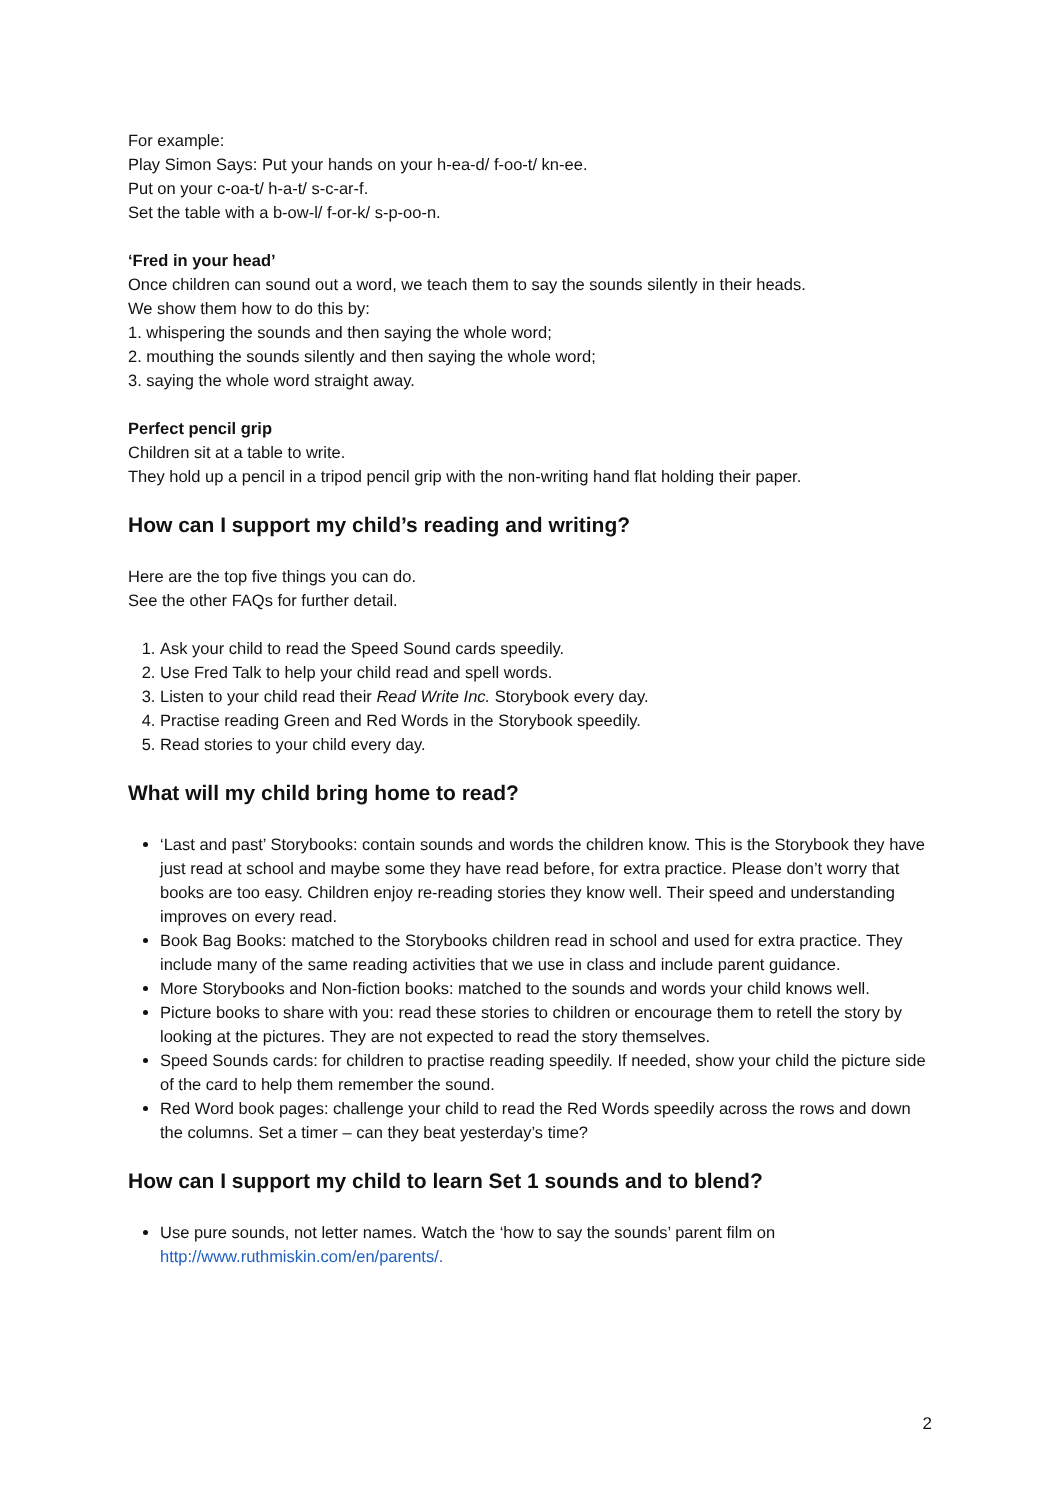For example:
Play Simon Says: Put your hands on your h-ea-d/ f-oo-t/ kn-ee.
Put on your c-oa-t/ h-a-t/ s-c-ar-f.
Set the table with a b-ow-l/ f-or-k/ s-p-oo-n.
‘Fred in your head’
Once children can sound out a word, we teach them to say the sounds silently in their heads.
We show them how to do this by:
1. whispering the sounds and then saying the whole word;
2. mouthing the sounds silently and then saying the whole word;
3. saying the whole word straight away.
Perfect pencil grip
Children sit at a table to write.
They hold up a pencil in a tripod pencil grip with the non-writing hand flat holding their paper.
How can I support my child’s reading and writing?
Here are the top five things you can do.
See the other FAQs for further detail.
1. Ask your child to read the Speed Sound cards speedily.
2. Use Fred Talk to help your child read and spell words.
3. Listen to your child read their Read Write Inc. Storybook every day.
4. Practise reading Green and Red Words in the Storybook speedily.
5. Read stories to your child every day.
What will my child bring home to read?
‘Last and past’ Storybooks: contain sounds and words the children know. This is the Storybook they have just read at school and maybe some they have read before, for extra practice. Please don’t worry that books are too easy. Children enjoy re-reading stories they know well. Their speed and understanding improves on every read.
Book Bag Books: matched to the Storybooks children read in school and used for extra practice. They include many of the same reading activities that we use in class and include parent guidance.
More Storybooks and Non-fiction books: matched to the sounds and words your child knows well.
Picture books to share with you: read these stories to children or encourage them to retell the story by looking at the pictures. They are not expected to read the story themselves.
Speed Sounds cards: for children to practise reading speedily. If needed, show your child the picture side of the card to help them remember the sound.
Red Word book pages: challenge your child to read the Red Words speedily across the rows and down the columns. Set a timer – can they beat yesterday’s time?
How can I support my child to learn Set 1 sounds and to blend?
Use pure sounds, not letter names. Watch the ‘how to say the sounds’ parent film on http://www.ruthmiskin.com/en/parents/.
2